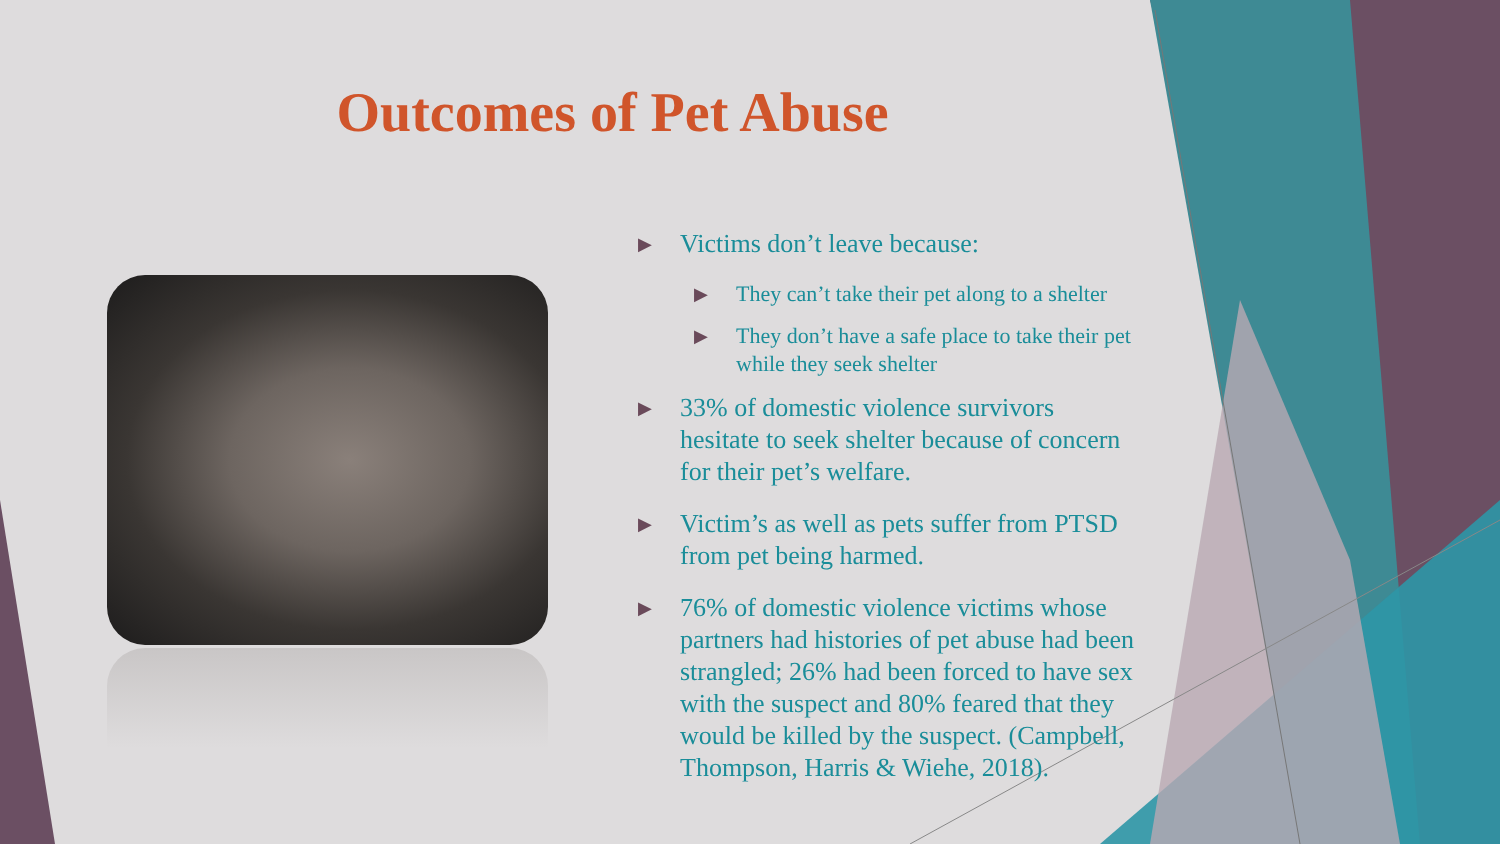Outcomes of Pet Abuse
▶ Victims don’t leave because:
▶ They can’t take their pet along to a shelter
▶ They don’t have a safe place to take their pet while they seek shelter
▶ 33% of domestic violence survivors hesitate to seek shelter because of concern for their pet’s welfare.
▶ Victim’s as well as pets suffer from PTSD from pet being harmed.
▶ 76% of domestic violence victims whose partners had histories of pet abuse had been strangled; 26% had been forced to have sex with the suspect and 80% feared that they would be killed by the suspect. (Campbell, Thompson, Harris & Wiehe, 2018).